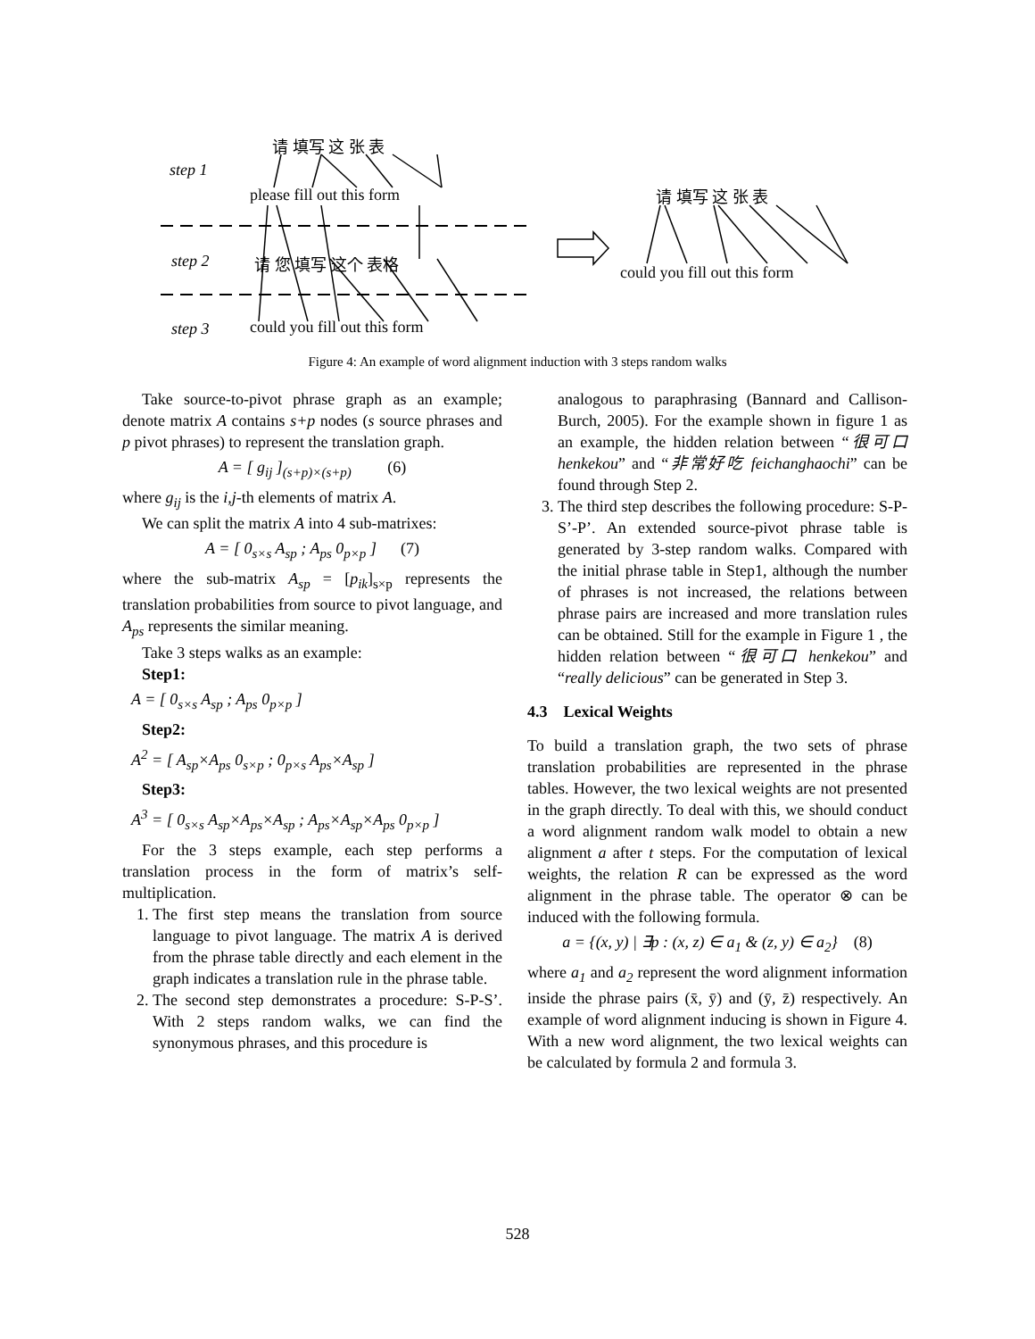请 填写 这 张 表
step 1
please fill out this form 请 填写 这 张 表
step 2 请 您 填写 这个 表格
could you fill out this form
step 3 could you fill out this form
Figure 4: An example of word alignment induction with 3 steps random walks
Take source-to-pivot phrase graph as an example; denote matrix A contains s+p nodes (s source phrases and p pivot phrases) to represent the translation graph.
A = [ g<sub>ij</sub> ]<sub>(s+p)×(s+p)</sub> (6)
where g<sub>ij</sub> is the i,j-th elements of matrix A.
We can split the matrix A into 4 sub-matrixes:
A = [ 0<sub>s×s</sub> A<sub>sp</sub> ; A<sub>ps</sub> 0<sub>p×p</sub> ] (7)
where the sub-matrix A<sub>sp</sub> = [p<sub>ik</sub>]<sub>s×p</sub> represents the translation probabilities from source to pivot language, and A<sub>ps</sub> represents the similar meaning.
Take 3 steps walks as an example:
Step1:
A = [ 0<sub>s×s</sub> A<sub>sp</sub> ; A<sub>ps</sub> 0<sub>p×p</sub> ]
Step2:
A<sup>2</sup> = [ A<sub>sp</sub>×A<sub>ps</sub> 0<sub>s×p</sub> ; 0<sub>p×s</sub> A<sub>ps</sub>×A<sub>sp</sub> ]
Step3:
A<sup>3</sup> = [ 0<sub>s×s</sub> A<sub>sp</sub>×A<sub>ps</sub>×A<sub>sp</sub> ; A<sub>ps</sub>×A<sub>sp</sub>×A<sub>ps</sub> 0<sub>p×p</sub> ]
For the 3 steps example, each step performs a translation process in the form of matrix’s self-multiplication.
1. The first step means the translation from source language to pivot language. The matrix A is derived from the phrase table directly and each element in the graph indicates a translation rule in the phrase table.
2. The second step demonstrates a procedure: S-P-S’. With 2 steps random walks, we can find the synonymous phrases, and this procedure is
analogous to paraphrasing (Bannard and Callison-Burch, 2005). For the example shown in figure 1 as an example, the hidden relation between “很可口 henkekou” and “非常好吃 feichanghaochi” can be found through Step 2.
3. The third step describes the following procedure: S-P-S’-P’. An extended source-pivot phrase table is generated by 3-step random walks. Compared with the initial phrase table in Step1, although the number of phrases is not increased, the relations between phrase pairs are increased and more translation rules can be obtained. Still for the example in Figure 1 , the hidden relation between “很可口 henkekou” and “really delicious” can be generated in Step 3.
4.3 Lexical Weights
To build a translation graph, the two sets of phrase translation probabilities are represented in the phrase tables. However, the two lexical weights are not presented in the graph directly. To deal with this, we should conduct a word alignment random walk model to obtain a new alignment a after t steps. For the computation of lexical weights, the relation R can be expressed as the word alignment in the phrase table. The operator ⊗ can be induced with the following formula.
a = {(x, y) | ∃p : (x, z) ∈ a<sub>1</sub> & (z, y) ∈ a<sub>2</sub>} (8)
where a<sub>1</sub> and a<sub>2</sub> represent the word alignment information inside the phrase pairs (x̄, ȳ) and (ȳ, z̄) respectively. An example of word alignment inducing is shown in Figure 4. With a new word alignment, the two lexical weights can be calculated by formula 2 and formula 3.
528